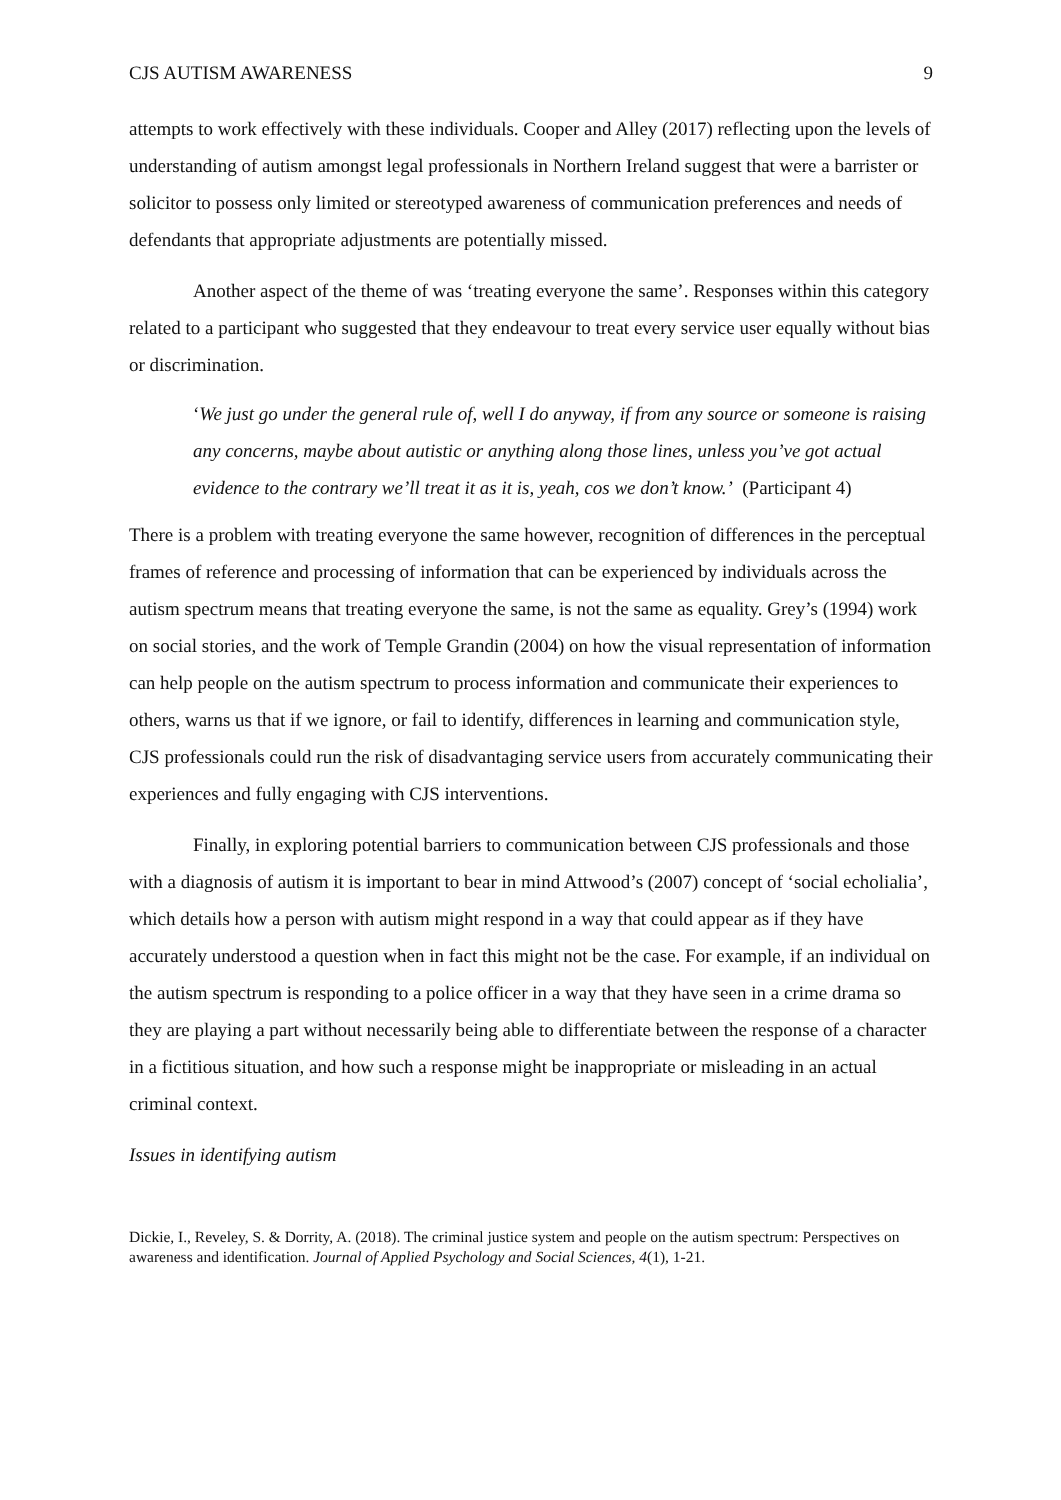CJS AUTISM AWARENESS 9
attempts to work effectively with these individuals. Cooper and Alley (2017) reflecting upon the levels of understanding of autism amongst legal professionals in Northern Ireland suggest that were a barrister or solicitor to possess only limited or stereotyped awareness of communication preferences and needs of defendants that appropriate adjustments are potentially missed.
Another aspect of the theme of was ‘treating everyone the same’. Responses within this category related to a participant who suggested that they endeavour to treat every service user equally without bias or discrimination.
‘We just go under the general rule of, well I do anyway, if from any source or someone is raising any concerns, maybe about autistic or anything along those lines, unless you’ve got actual evidence to the contrary we’ll treat it as it is, yeah, cos we don’t know.’ (Participant 4)
There is a problem with treating everyone the same however, recognition of differences in the perceptual frames of reference and processing of information that can be experienced by individuals across the autism spectrum means that treating everyone the same, is not the same as equality. Grey’s (1994) work on social stories, and the work of Temple Grandin (2004) on how the visual representation of information can help people on the autism spectrum to process information and communicate their experiences to others, warns us that if we ignore, or fail to identify, differences in learning and communication style, CJS professionals could run the risk of disadvantaging service users from accurately communicating their experiences and fully engaging with CJS interventions.
Finally, in exploring potential barriers to communication between CJS professionals and those with a diagnosis of autism it is important to bear in mind Attwood’s (2007) concept of ‘social echolialia’, which details how a person with autism might respond in a way that could appear as if they have accurately understood a question when in fact this might not be the case. For example, if an individual on the autism spectrum is responding to a police officer in a way that they have seen in a crime drama so they are playing a part without necessarily being able to differentiate between the response of a character in a fictitious situation, and how such a response might be inappropriate or misleading in an actual criminal context.
Issues in identifying autism
Dickie, I., Reveley, S. & Dorrity, A. (2018). The criminal justice system and people on the autism spectrum: Perspectives on awareness and identification. Journal of Applied Psychology and Social Sciences, 4(1), 1-21.